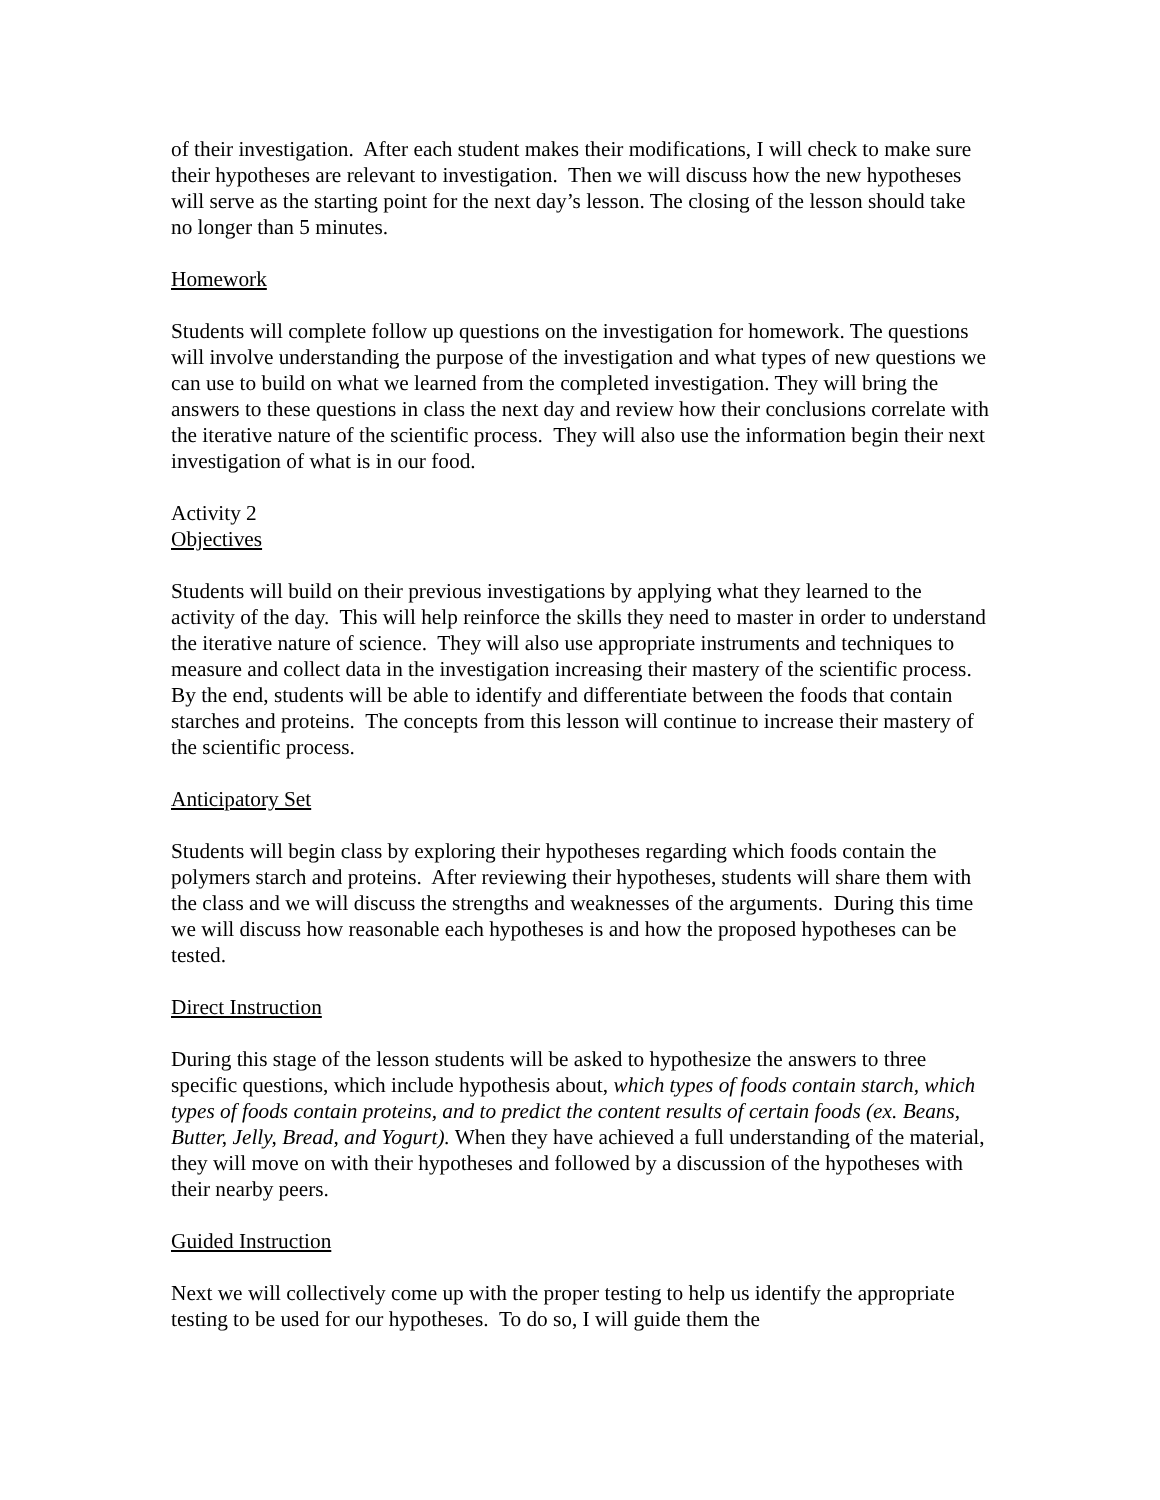of their investigation. After each student makes their modifications, I will check to make sure their hypotheses are relevant to investigation. Then we will discuss how the new hypotheses will serve as the starting point for the next day’s lesson. The closing of the lesson should take no longer than 5 minutes.
Homework
Students will complete follow up questions on the investigation for homework. The questions will involve understanding the purpose of the investigation and what types of new questions we can use to build on what we learned from the completed investigation. They will bring the answers to these questions in class the next day and review how their conclusions correlate with the iterative nature of the scientific process. They will also use the information begin their next investigation of what is in our food.
Activity 2
Objectives
Students will build on their previous investigations by applying what they learned to the activity of the day. This will help reinforce the skills they need to master in order to understand the iterative nature of science. They will also use appropriate instruments and techniques to measure and collect data in the investigation increasing their mastery of the scientific process. By the end, students will be able to identify and differentiate between the foods that contain starches and proteins. The concepts from this lesson will continue to increase their mastery of the scientific process.
Anticipatory Set
Students will begin class by exploring their hypotheses regarding which foods contain the polymers starch and proteins. After reviewing their hypotheses, students will share them with the class and we will discuss the strengths and weaknesses of the arguments. During this time we will discuss how reasonable each hypotheses is and how the proposed hypotheses can be tested.
Direct Instruction
During this stage of the lesson students will be asked to hypothesize the answers to three specific questions, which include hypothesis about, which types of foods contain starch, which types of foods contain proteins, and to predict the content results of certain foods (ex. Beans, Butter, Jelly, Bread, and Yogurt). When they have achieved a full understanding of the material, they will move on with their hypotheses and followed by a discussion of the hypotheses with their nearby peers.
Guided Instruction
Next we will collectively come up with the proper testing to help us identify the appropriate testing to be used for our hypotheses. To do so, I will guide them the